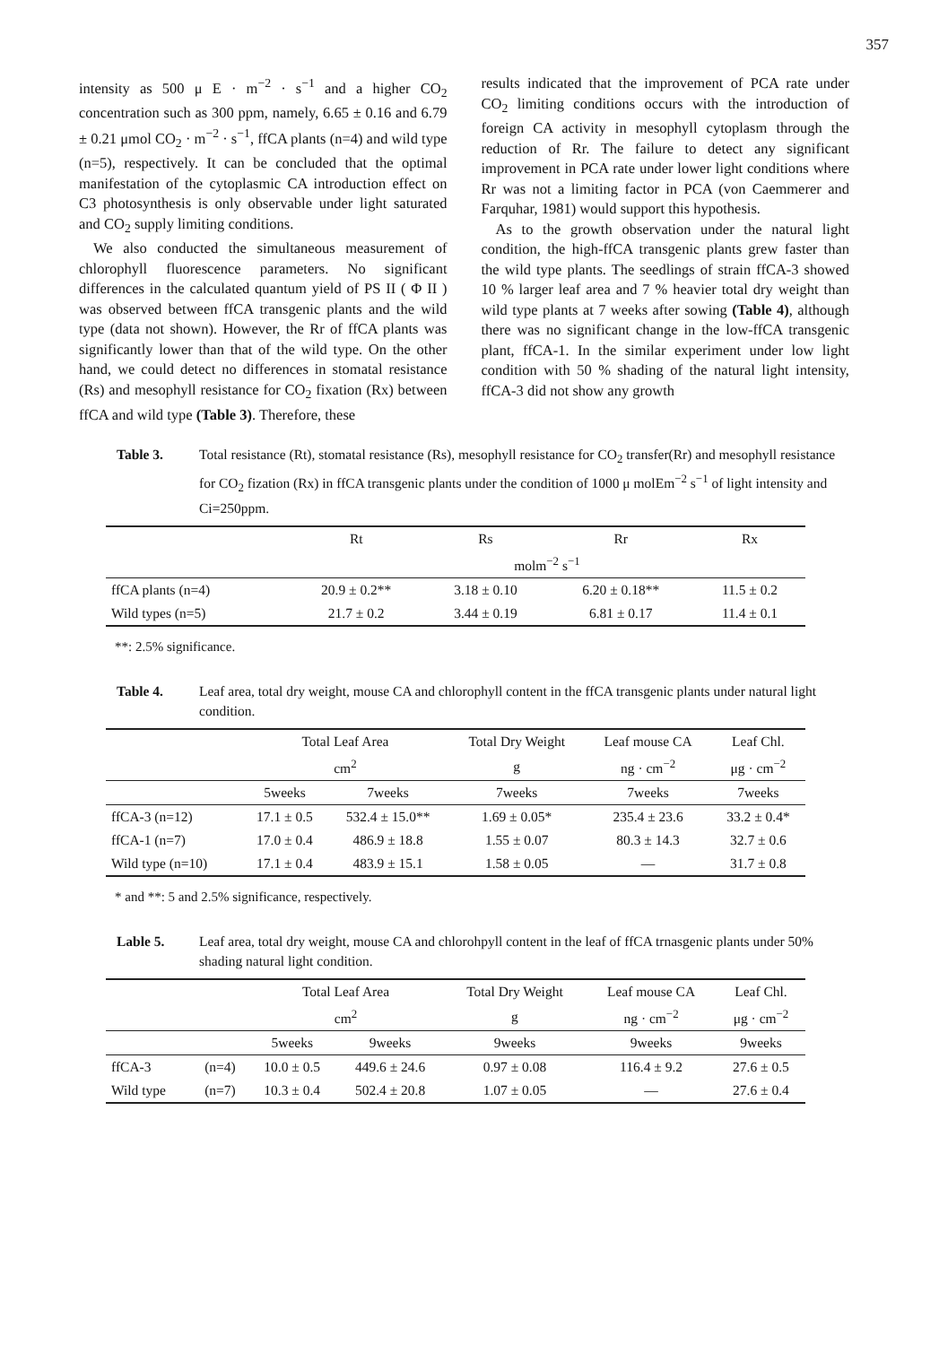357
intensity as 500 μ E · m<sup>−2</sup> · s<sup>−1</sup> and a higher CO<sub>2</sub> concentration such as 300 ppm, namely, 6.65 ± 0.16 and 6.79 ± 0.21 μmol CO<sub>2</sub> · m<sup>−2</sup> · s<sup>−1</sup>, ffCA plants (n=4) and wild type (n=5), respectively. It can be concluded that the optimal manifestation of the cytoplasmic CA introduction effect on C3 photosynthesis is only observable under light saturated and CO<sub>2</sub> supply limiting conditions.
We also conducted the simultaneous measurement of chlorophyll fluorescence parameters. No significant differences in the calculated quantum yield of PS II ( Φ II ) was observed between ffCA transgenic plants and the wild type (data not shown). However, the Rr of ffCA plants was significantly lower than that of the wild type. On the other hand, we could detect no differences in stomatal resistance (Rs) and mesophyll resistance for CO<sub>2</sub> fixation (Rx) between ffCA and wild type (Table 3). Therefore, these
results indicated that the improvement of PCA rate under CO<sub>2</sub> limiting conditions occurs with the introduction of foreign CA activity in mesophyll cytoplasm through the reduction of Rr. The failure to detect any significant improvement in PCA rate under lower light conditions where Rr was not a limiting factor in PCA (von Caemmerer and Farquhar, 1981) would support this hypothesis.
As to the growth observation under the natural light condition, the high-ffCA transgenic plants grew faster than the wild type plants. The seedlings of strain ffCA-3 showed 10 % larger leaf area and 7 % heavier total dry weight than wild type plants at 7 weeks after sowing (Table 4), although there was no significant change in the low-ffCA transgenic plant, ffCA-1. In the similar experiment under low light condition with 50 % shading of the natural light intensity, ffCA-3 did not show any growth
Table 3. Total resistance (Rt), stomatal resistance (Rs), mesophyll resistance for CO<sub>2</sub> transfer(Rr) and mesophyll resistance for CO<sub>2</sub> fization (Rx) in ffCA transgenic plants under the condition of 1000 μ molEm<sup>−2</sup> s<sup>−1</sup> of light intensity and Ci=250ppm.
| | Rt | Rs | Rr | Rx |
| --- | --- | --- | --- | --- |
| | molm<sup>−2</sup> s<sup>−1</sup> | | | |
| ffCA plants (n=4) | 20.9 ± 0.2** | 3.18 ± 0.10 | 6.20 ± 0.18** | 11.5 ± 0.2 |
| Wild types (n=5) | 21.7 ± 0.2 | 3.44 ± 0.19 | 6.81 ± 0.17 | 11.4 ± 0.1 |
**: 2.5% significance.
Table 4. Leaf area, total dry weight, mouse CA and chlorophyll content in the ffCA transgenic plants under natural light condition.
| | Total Leaf Area | | Total Dry Weight | Leaf mouse CA | Leaf Chl. |
| --- | --- | --- | --- | --- | --- |
| | cm<sup>2</sup> | | g | ng · cm<sup>−2</sup> | μg · cm<sup>−2</sup> |
| | 5weeks | 7weeks | 7weeks | 7weeks | 7weeks |
| ffCA-3 (n=12) | 17.1 ± 0.5 | 532.4 ± 15.0** | 1.69 ± 0.05* | 235.4 ± 23.6 | 33.2 ± 0.4* |
| ffCA-1 (n=7) | 17.0 ± 0.4 | 486.9 ± 18.8 | 1.55 ± 0.07 | 80.3 ± 14.3 | 32.7 ± 0.6 |
| Wild type (n=10) | 17.1 ± 0.4 | 483.9 ± 15.1 | 1.58 ± 0.05 | — | 31.7 ± 0.8 |
* and **: 5 and 2.5% significance, respectively.
Lable 5. Leaf area, total dry weight, mouse CA and chlorohpyll content in the leaf of ffCA trnasgenic plants under 50% shading natural light condition.
| | | Total Leaf Area | | Total Dry Weight | Leaf mouse CA | Leaf Chl. |
| --- | --- | --- | --- | --- | --- | --- |
| | | cm<sup>2</sup> | | g | ng · cm<sup>−2</sup> | μg · cm<sup>−2</sup> |
| | | 5weeks | 9weeks | 9weeks | 9weeks | 9weeks |
| ffCA-3 | (n=4) | 10.0 ± 0.5 | 449.6 ± 24.6 | 0.97 ± 0.08 | 116.4 ± 9.2 | 27.6 ± 0.5 |
| Wild type | (n=7) | 10.3 ± 0.4 | 502.4 ± 20.8 | 1.07 ± 0.05 | — | 27.6 ± 0.4 |